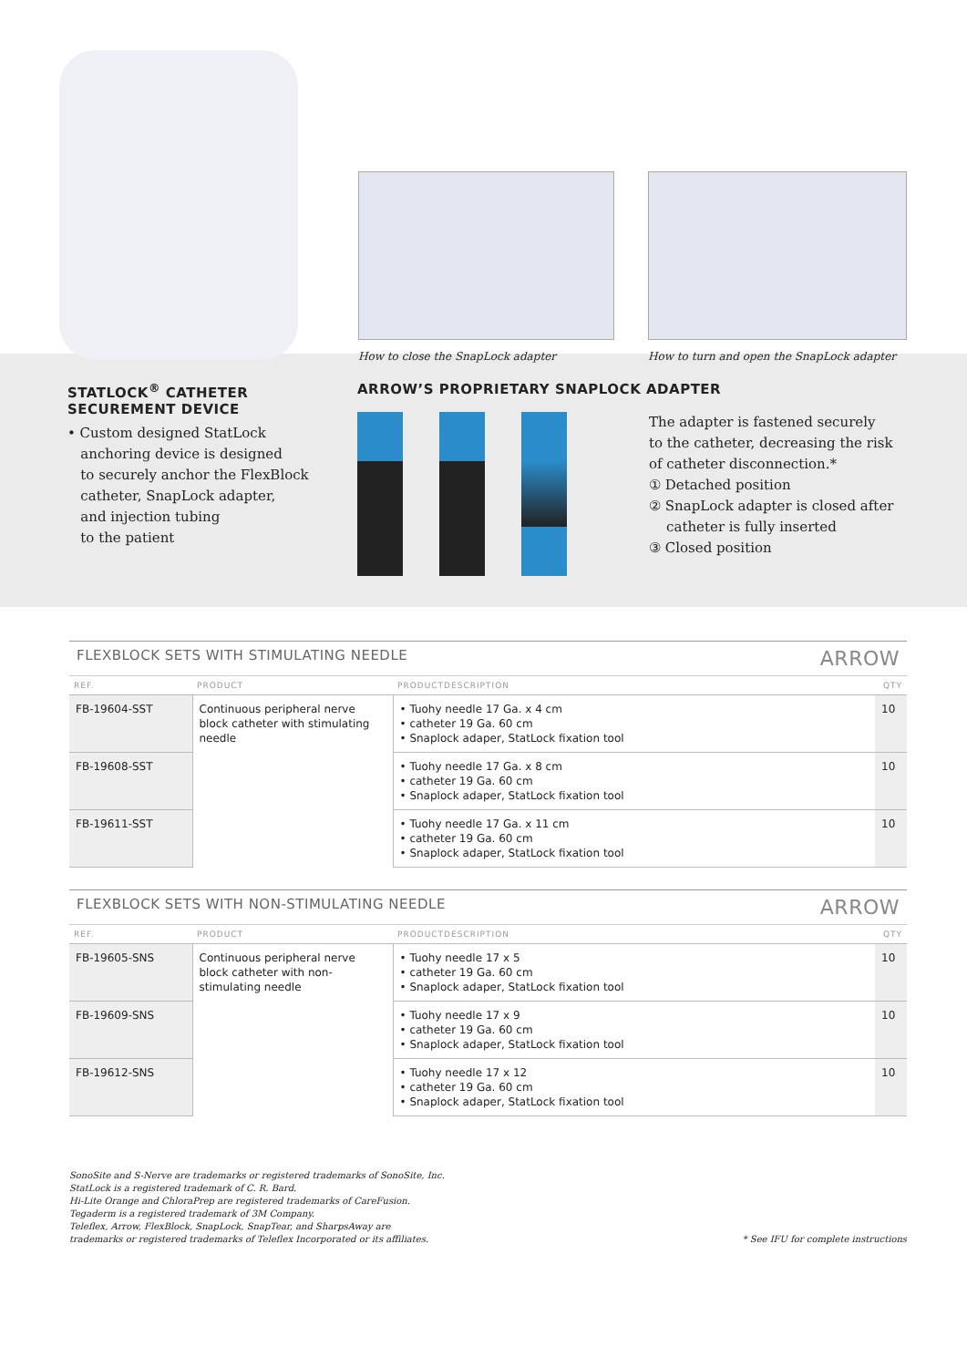How to close the SnapLock adapter
How to turn and open the SnapLock adapter
STATLOCK<sup>®</sup> CATHETER
SECUREMENT DEVICE
• Custom designed StatLock
anchoring device is designed
to securely anchor the FlexBlock
catheter, SnapLock adapter,
and injection tubing
to the patient
ARROW’S PROPRIETARY SNAPLOCK ADAPTER
The adapter is fastened securely
to the catheter, decreasing the risk
of catheter disconnection.*
① Detached position
② SnapLock adapter is closed after
catheter is fully inserted
③ Closed position
FLEXBLOCK SETS WITH STIMULATING NEEDLE ARROW
| REF. | PRODUCT | PRODUCTDESCRIPTION | QTY |
| --- | --- | --- | --- |
| FB-19604-SST | Continuous peripheral nerve block catheter with stimulating needle | • Tuohy needle 17 Ga. x 4 cm • catheter 19 Ga. 60 cm • Snaplock adaper, StatLock fixation tool | 10 |
| FB-19608-SST | | • Tuohy needle 17 Ga. x 8 cm • catheter 19 Ga. 60 cm • Snaplock adaper, StatLock fixation tool | 10 |
| FB-19611-SST | | • Tuohy needle 17 Ga. x 11 cm • catheter 19 Ga. 60 cm • Snaplock adaper, StatLock fixation tool | 10 |
FLEXBLOCK SETS WITH NON-STIMULATING NEEDLE ARROW
| REF. | PRODUCT | PRODUCTDESCRIPTION | QTY |
| --- | --- | --- | --- |
| FB-19605-SNS | Continuous peripheral nerve block catheter with non-stimulating needle | • Tuohy needle 17 x 5 • catheter 19 Ga. 60 cm • Snaplock adaper, StatLock fixation tool | 10 |
| FB-19609-SNS | | • Tuohy needle 17 x 9 • catheter 19 Ga. 60 cm • Snaplock adaper, StatLock fixation tool | 10 |
| FB-19612-SNS | | • Tuohy needle 17 x 12 • catheter 19 Ga. 60 cm • Snaplock adaper, StatLock fixation tool | 10 |
SonoSite and S-Nerve are trademarks or registered trademarks of SonoSite, Inc.
StatLock is a registered trademark of C. R. Bard.
Hi-Lite Orange and ChloraPrep are registered trademarks of CareFusion.
Tegaderm is a registered trademark of 3M Company.
Teleflex, Arrow, FlexBlock, SnapLock, SnapTear, and SharpsAway are
trademarks or registered trademarks of Teleflex Incorporated or its affiliates.
* See IFU for complete instructions